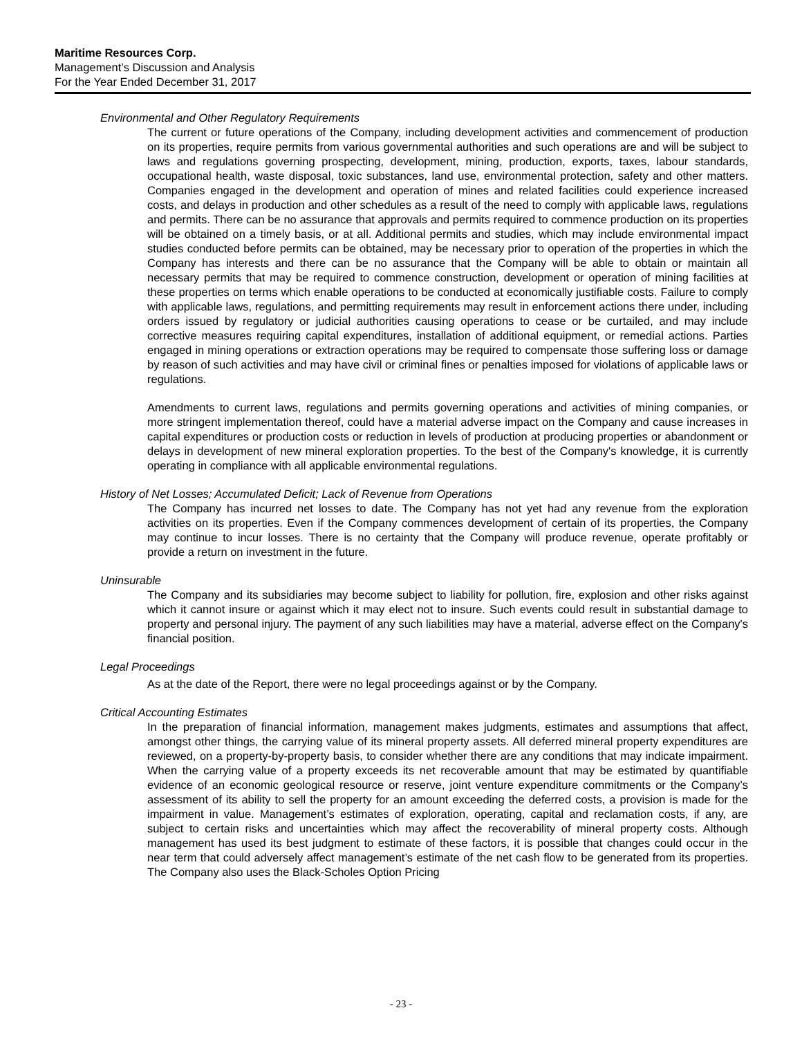Maritime Resources Corp.
Management’s Discussion and Analysis
For the Year Ended December 31, 2017
Environmental and Other Regulatory Requirements
The current or future operations of the Company, including development activities and commencement of production on its properties, require permits from various governmental authorities and such operations are and will be subject to laws and regulations governing prospecting, development, mining, production, exports, taxes, labour standards, occupational health, waste disposal, toxic substances, land use, environmental protection, safety and other matters. Companies engaged in the development and operation of mines and related facilities could experience increased costs, and delays in production and other schedules as a result of the need to comply with applicable laws, regulations and permits. There can be no assurance that approvals and permits required to commence production on its properties will be obtained on a timely basis, or at all. Additional permits and studies, which may include environmental impact studies conducted before permits can be obtained, may be necessary prior to operation of the properties in which the Company has interests and there can be no assurance that the Company will be able to obtain or maintain all necessary permits that may be required to commence construction, development or operation of mining facilities at these properties on terms which enable operations to be conducted at economically justifiable costs. Failure to comply with applicable laws, regulations, and permitting requirements may result in enforcement actions there under, including orders issued by regulatory or judicial authorities causing operations to cease or be curtailed, and may include corrective measures requiring capital expenditures, installation of additional equipment, or remedial actions. Parties engaged in mining operations or extraction operations may be required to compensate those suffering loss or damage by reason of such activities and may have civil or criminal fines or penalties imposed for violations of applicable laws or regulations.
Amendments to current laws, regulations and permits governing operations and activities of mining companies, or more stringent implementation thereof, could have a material adverse impact on the Company and cause increases in capital expenditures or production costs or reduction in levels of production at producing properties or abandonment or delays in development of new mineral exploration properties. To the best of the Company's knowledge, it is currently operating in compliance with all applicable environmental regulations.
History of Net Losses; Accumulated Deficit; Lack of Revenue from Operations
The Company has incurred net losses to date. The Company has not yet had any revenue from the exploration activities on its properties. Even if the Company commences development of certain of its properties, the Company may continue to incur losses. There is no certainty that the Company will produce revenue, operate profitably or provide a return on investment in the future.
Uninsurable
The Company and its subsidiaries may become subject to liability for pollution, fire, explosion and other risks against which it cannot insure or against which it may elect not to insure. Such events could result in substantial damage to property and personal injury. The payment of any such liabilities may have a material, adverse effect on the Company's financial position.
Legal Proceedings
As at the date of the Report, there were no legal proceedings against or by the Company.
Critical Accounting Estimates
In the preparation of financial information, management makes judgments, estimates and assumptions that affect, amongst other things, the carrying value of its mineral property assets. All deferred mineral property expenditures are reviewed, on a property-by-property basis, to consider whether there are any conditions that may indicate impairment. When the carrying value of a property exceeds its net recoverable amount that may be estimated by quantifiable evidence of an economic geological resource or reserve, joint venture expenditure commitments or the Company’s assessment of its ability to sell the property for an amount exceeding the deferred costs, a provision is made for the impairment in value. Management’s estimates of exploration, operating, capital and reclamation costs, if any, are subject to certain risks and uncertainties which may affect the recoverability of mineral property costs. Although management has used its best judgment to estimate of these factors, it is possible that changes could occur in the near term that could adversely affect management’s estimate of the net cash flow to be generated from its properties. The Company also uses the Black-Scholes Option Pricing
- 23 -